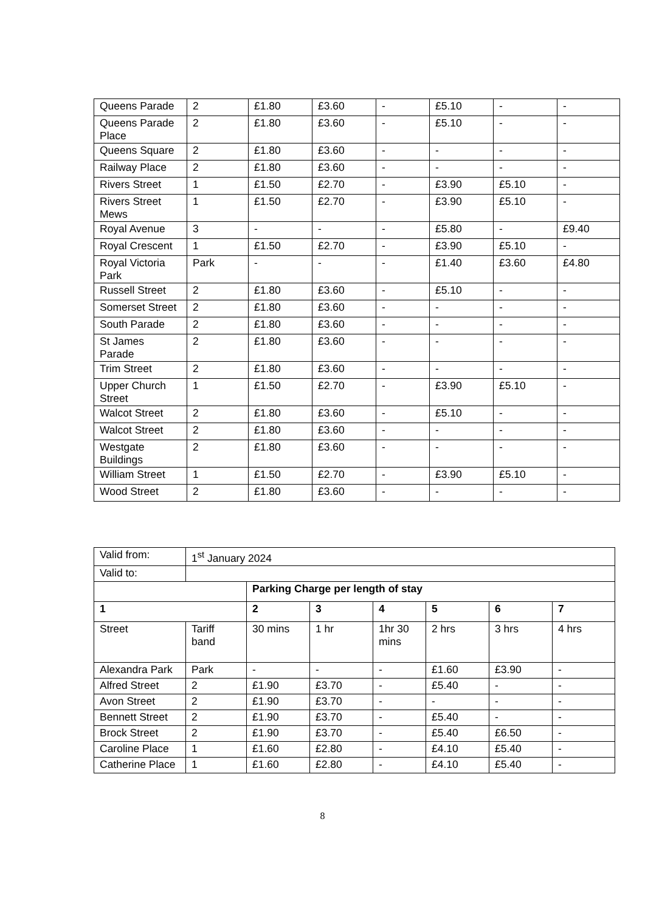| Queens Parade | 2 | £1.80 | £3.60 | - | £5.10 | - | - |
| Queens Parade Place | 2 | £1.80 | £3.60 | - | £5.10 | - | - |
| Queens Square | 2 | £1.80 | £3.60 | - | - | - | - |
| Railway Place | 2 | £1.80 | £3.60 | - | - | - | - |
| Rivers Street | 1 | £1.50 | £2.70 | - | £3.90 | £5.10 | - |
| Rivers Street Mews | 1 | £1.50 | £2.70 | - | £3.90 | £5.10 | - |
| Royal Avenue | 3 | - | - | - | £5.80 | - | £9.40 |
| Royal Crescent | 1 | £1.50 | £2.70 | - | £3.90 | £5.10 | - |
| Royal Victoria Park | Park | - | - | - | £1.40 | £3.60 | £4.80 |
| Russell Street | 2 | £1.80 | £3.60 | - | £5.10 | - | - |
| Somerset Street | 2 | £1.80 | £3.60 | - | - | - | - |
| South Parade | 2 | £1.80 | £3.60 | - | - | - | - |
| St James Parade | 2 | £1.80 | £3.60 | - | - | - | - |
| Trim Street | 2 | £1.80 | £3.60 | - | - | - | - |
| Upper Church Street | 1 | £1.50 | £2.70 | - | £3.90 | £5.10 | - |
| Walcot Street | 2 | £1.80 | £3.60 | - | £5.10 | - | - |
| Walcot Street | 2 | £1.80 | £3.60 | - | - | - | - |
| Westgate Buildings | 2 | £1.80 | £3.60 | - | - | - | - |
| William Street | 1 | £1.50 | £2.70 | - | £3.90 | £5.10 | - |
| Wood Street | 2 | £1.80 | £3.60 | - | - | - | - |
| Valid from: | 1<sup>st</sup> January 2024 | | | | | | |
| Valid to: | | | | | | | |
| | | Parking Charge per length of stay | | | | | |
| 1 | | 2 | 3 | 4 | 5 | 6 | 7 |
| Street | Tariff band | 30 mins | 1 hr | 1hr 30 mins | 2 hrs | 3 hrs | 4 hrs |
| Alexandra Park | Park | - | - | - | £1.60 | £3.90 | - |
| Alfred Street | 2 | £1.90 | £3.70 | - | £5.40 | - | - |
| Avon Street | 2 | £1.90 | £3.70 | - | - | - | - |
| Bennett Street | 2 | £1.90 | £3.70 | - | £5.40 | - | - |
| Brock Street | 2 | £1.90 | £3.70 | - | £5.40 | £6.50 | - |
| Caroline Place | 1 | £1.60 | £2.80 | - | £4.10 | £5.40 | - |
| Catherine Place | 1 | £1.60 | £2.80 | - | £4.10 | £5.40 | - |
8